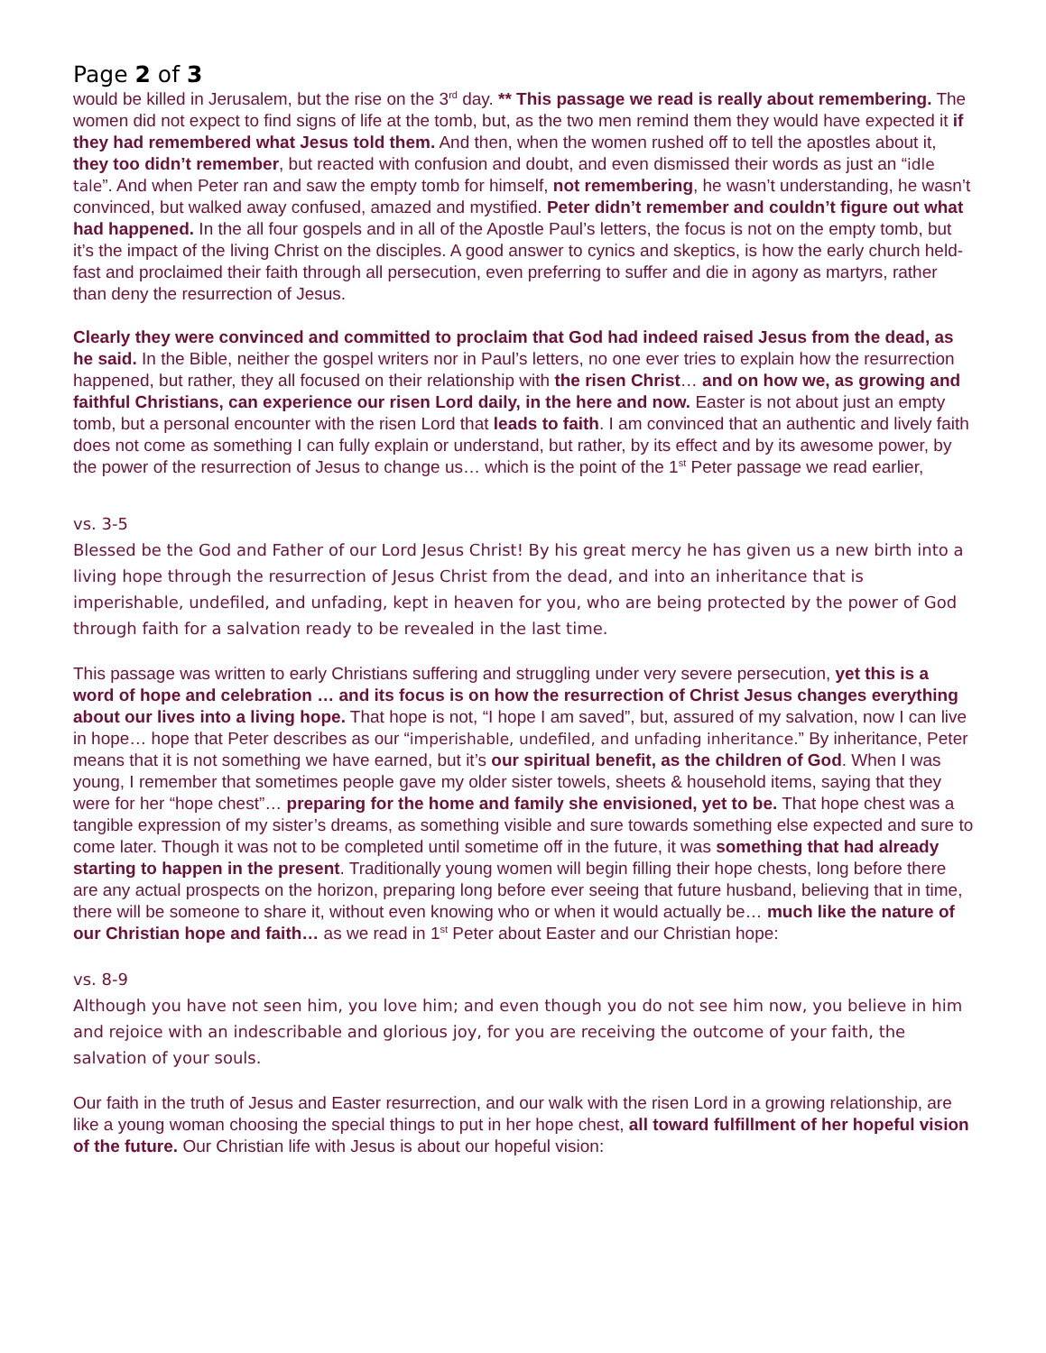Page 2 of 3
would be killed in Jerusalem, but the rise on the 3<sup>rd</sup> day. ** This passage we read is really about remembering. The women did not expect to find signs of life at the tomb, but, as the two men remind them they would have expected it if they had remembered what Jesus told them. And then, when the women rushed off to tell the apostles about it, they too didn’t remember, but reacted with confusion and doubt, and even dismissed their words as just an “idle tale”. And when Peter ran and saw the empty tomb for himself, not remembering, he wasn’t understanding, he wasn’t convinced, but walked away confused, amazed and mystified. Peter didn’t remember and couldn’t figure out what had happened. In the all four gospels and in all of the Apostle Paul’s letters, the focus is not on the empty tomb, but it’s the impact of the living Christ on the disciples. A good answer to cynics and skeptics, is how the early church held-fast and proclaimed their faith through all persecution, even preferring to suffer and die in agony as martyrs, rather than deny the resurrection of Jesus.
Clearly they were convinced and committed to proclaim that God had indeed raised Jesus from the dead, as he said. In the Bible, neither the gospel writers nor in Paul’s letters, no one ever tries to explain how the resurrection happened, but rather, they all focused on their relationship with the risen Christ… and on how we, as growing and faithful Christians, can experience our risen Lord daily, in the here and now. Easter is not about just an empty tomb, but a personal encounter with the risen Lord that leads to faith. I am convinced that an authentic and lively faith does not come as something I can fully explain or understand, but rather, by its effect and by its awesome power, by the power of the resurrection of Jesus to change us… which is the point of the 1<sup>st</sup> Peter passage we read earlier,
vs. 3-5
Blessed be the God and Father of our Lord Jesus Christ! By his great mercy he has given us a new birth into a living hope through the resurrection of Jesus Christ from the dead, and into an inheritance that is imperishable, undefiled, and unfading, kept in heaven for you, who are being protected by the power of God through faith for a salvation ready to be revealed in the last time.
This passage was written to early Christians suffering and struggling under very severe persecution, yet this is a word of hope and celebration … and its focus is on how the resurrection of Christ Jesus changes everything about our lives into a living hope. That hope is not, “I hope I am saved”, but, assured of my salvation, now I can live in hope… hope that Peter describes as our “imperishable, undefiled, and unfading inheritance.” By inheritance, Peter means that it is not something we have earned, but it’s our spiritual benefit, as the children of God. When I was young, I remember that sometimes people gave my older sister towels, sheets & household items, saying that they were for her “hope chest”… preparing for the home and family she envisioned, yet to be. That hope chest was a tangible expression of my sister’s dreams, as something visible and sure towards something else expected and sure to come later. Though it was not to be completed until sometime off in the future, it was something that had already starting to happen in the present. Traditionally young women will begin filling their hope chests, long before there are any actual prospects on the horizon, preparing long before ever seeing that future husband, believing that in time, there will be someone to share it, without even knowing who or when it would actually be… much like the nature of our Christian hope and faith… as we read in 1<sup>st</sup> Peter about Easter and our Christian hope:
vs. 8-9
Although you have not seen him, you love him; and even though you do not see him now, you believe in him and rejoice with an indescribable and glorious joy, for you are receiving the outcome of your faith, the salvation of your souls.
Our faith in the truth of Jesus and Easter resurrection, and our walk with the risen Lord in a growing relationship, are like a young woman choosing the special things to put in her hope chest, all toward fulfillment of her hopeful vision of the future. Our Christian life with Jesus is about our hopeful vision: